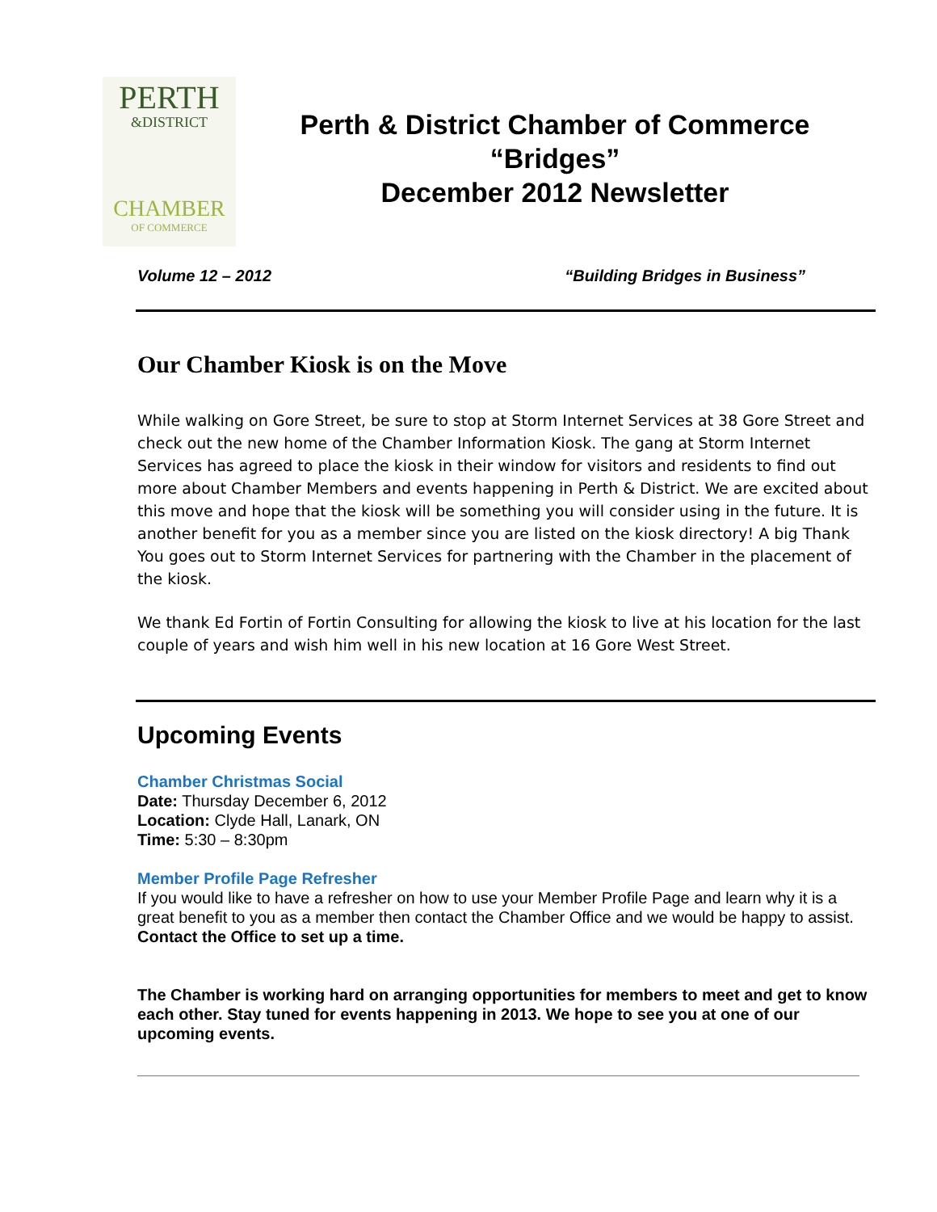PERTH
&DISTRICT
CHAMBER
OF COMMERCE
Perth & District Chamber of Commerce
“Bridges”
December 2012 Newsletter
Volume 12 – 2012 “Building Bridges in Business”
Our Chamber Kiosk is on the Move
While walking on Gore Street, be sure to stop at Storm Internet Services at 38 Gore Street and check out the new home of the Chamber Information Kiosk. The gang at Storm Internet Services has agreed to place the kiosk in their window for visitors and residents to find out more about Chamber Members and events happening in Perth & District. We are excited about this move and hope that the kiosk will be something you will consider using in the future. It is another benefit for you as a member since you are listed on the kiosk directory! A big Thank You goes out to Storm Internet Services for partnering with the Chamber in the placement of the kiosk.
We thank Ed Fortin of Fortin Consulting for allowing the kiosk to live at his location for the last couple of years and wish him well in his new location at 16 Gore West Street.
Upcoming Events
Chamber Christmas Social
Date: Thursday December 6, 2012
Location: Clyde Hall, Lanark, ON
Time: 5:30 – 8:30pm
Member Profile Page Refresher
If you would like to have a refresher on how to use your Member Profile Page and learn why it is a great benefit to you as a member then contact the Chamber Office and we would be happy to assist.
Contact the Office to set up a time.
The Chamber is working hard on arranging opportunities for members to meet and get to know each other. Stay tuned for events happening in 2013. We hope to see you at one of our upcoming events.